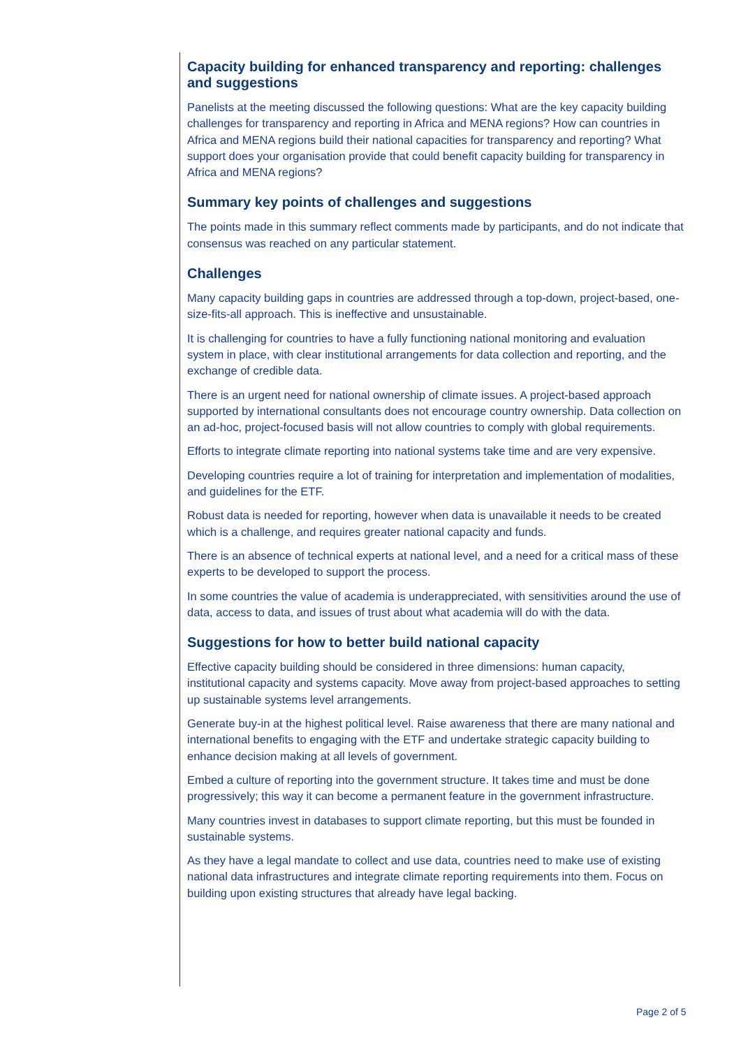Capacity building for enhanced transparency and reporting: challenges and suggestions
Panelists at the meeting discussed the following questions: What are the key capacity building challenges for transparency and reporting in Africa and MENA regions? How can countries in Africa and MENA regions build their national capacities for transparency and reporting? What support does your organisation provide that could benefit capacity building for transparency in Africa and MENA regions?
Summary key points of challenges and suggestions
The points made in this summary reflect comments made by participants, and do not indicate that consensus was reached on any particular statement.
Challenges
Many capacity building gaps in countries are addressed through a top-down, project-based, one-size-fits-all approach. This is ineffective and unsustainable.
It is challenging for countries to have a fully functioning national monitoring and evaluation system in place, with clear institutional arrangements for data collection and reporting, and the exchange of credible data.
There is an urgent need for national ownership of climate issues. A project-based approach supported by international consultants does not encourage country ownership. Data collection on an ad-hoc, project-focused basis will not allow countries to comply with global requirements.
Efforts to integrate climate reporting into national systems take time and are very expensive.
Developing countries require a lot of training for interpretation and implementation of modalities, and guidelines for the ETF.
Robust data is needed for reporting, however when data is unavailable it needs to be created which is a challenge, and requires greater national capacity and funds.
There is an absence of technical experts at national level, and a need for a critical mass of these experts to be developed to support the process.
In some countries the value of academia is underappreciated, with sensitivities around the use of data, access to data, and issues of trust about what academia will do with the data.
Suggestions for how to better build national capacity
Effective capacity building should be considered in three dimensions: human capacity, institutional capacity and systems capacity. Move away from project-based approaches to setting up sustainable systems level arrangements.
Generate buy-in at the highest political level. Raise awareness that there are many national and international benefits to engaging with the ETF and undertake strategic capacity building to enhance decision making at all levels of government.
Embed a culture of reporting into the government structure. It takes time and must be done progressively; this way it can become a permanent feature in the government infrastructure.
Many countries invest in databases to support climate reporting, but this must be founded in sustainable systems.
As they have a legal mandate to collect and use data, countries need to make use of existing national data infrastructures and integrate climate reporting requirements into them. Focus on building upon existing structures that already have legal backing.
Page 2 of 5